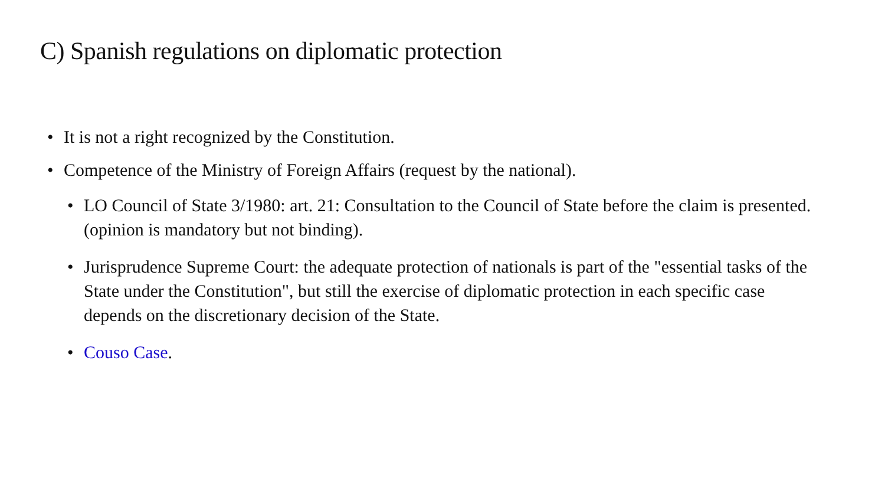C) Spanish regulations on diplomatic protection
• It is not a right recognized by the Constitution.
• Competence of the Ministry of Foreign Affairs (request by the national).
• LO Council of State 3/1980: art. 21: Consultation to the Council of State before the claim is presented. (opinion is mandatory but not binding).
• Jurisprudence Supreme Court: the adequate protection of nationals is part of the "essential tasks of the State under the Constitution", but still the exercise of diplomatic protection in each specific case depends on the discretionary decision of the State.
• Couso Case.